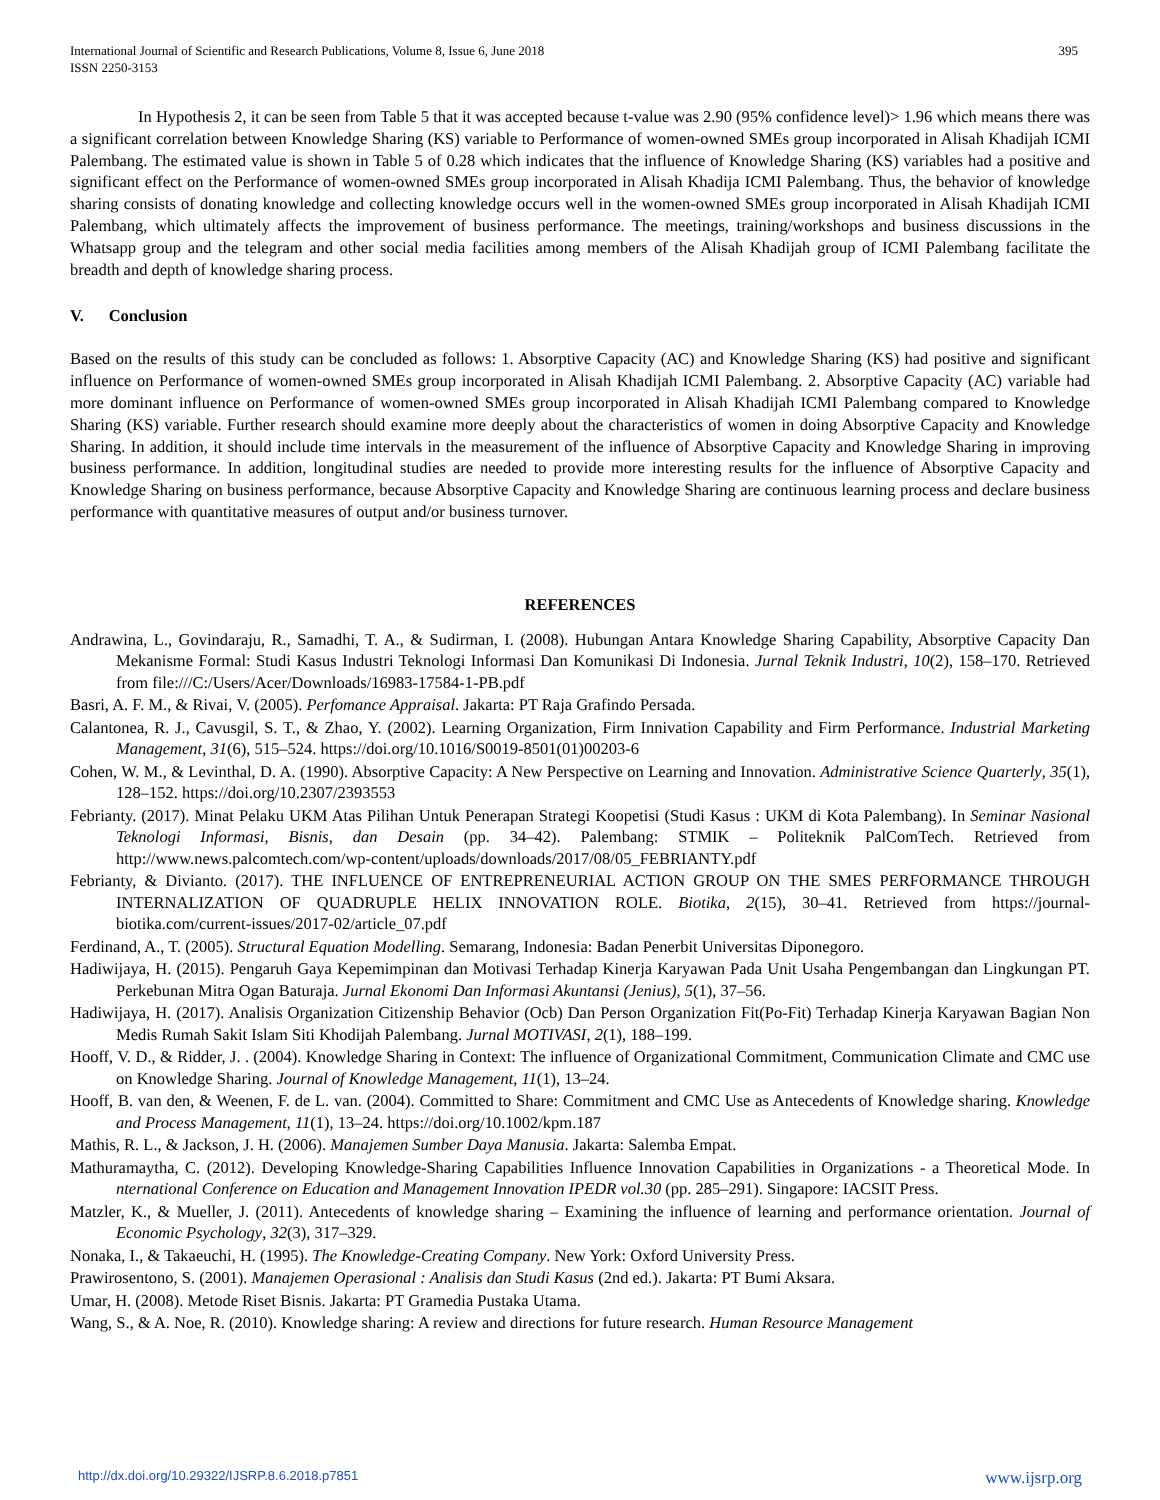International Journal of Scientific and Research Publications, Volume 8, Issue 6, June 2018
ISSN 2250-3153
395
In Hypothesis 2, it can be seen from Table 5 that it was accepted because t-value was 2.90 (95% confidence level)> 1.96 which means there was a significant correlation between Knowledge Sharing (KS) variable to Performance of women-owned SMEs group incorporated in Alisah Khadijah ICMI Palembang. The estimated value is shown in Table 5 of 0.28 which indicates that the influence of Knowledge Sharing (KS) variables had a positive and significant effect on the Performance of women-owned SMEs group incorporated in Alisah Khadija ICMI Palembang. Thus, the behavior of knowledge sharing consists of donating knowledge and collecting knowledge occurs well in the women-owned SMEs group incorporated in Alisah Khadijah ICMI Palembang, which ultimately affects the improvement of business performance. The meetings, training/workshops and business discussions in the Whatsapp group and the telegram and other social media facilities among members of the Alisah Khadijah group of ICMI Palembang facilitate the breadth and depth of knowledge sharing process.
V. Conclusion
Based on the results of this study can be concluded as follows: 1. Absorptive Capacity (AC) and Knowledge Sharing (KS) had positive and significant influence on Performance of women-owned SMEs group incorporated in Alisah Khadijah ICMI Palembang. 2. Absorptive Capacity (AC) variable had more dominant influence on Performance of women-owned SMEs group incorporated in Alisah Khadijah ICMI Palembang compared to Knowledge Sharing (KS) variable. Further research should examine more deeply about the characteristics of women in doing Absorptive Capacity and Knowledge Sharing. In addition, it should include time intervals in the measurement of the influence of Absorptive Capacity and Knowledge Sharing in improving business performance. In addition, longitudinal studies are needed to provide more interesting results for the influence of Absorptive Capacity and Knowledge Sharing on business performance, because Absorptive Capacity and Knowledge Sharing are continuous learning process and declare business performance with quantitative measures of output and/or business turnover.
REFERENCES
Andrawina, L., Govindaraju, R., Samadhi, T. A., & Sudirman, I. (2008). Hubungan Antara Knowledge Sharing Capability, Absorptive Capacity Dan Mekanisme Formal: Studi Kasus Industri Teknologi Informasi Dan Komunikasi Di Indonesia. Jurnal Teknik Industri, 10(2), 158–170. Retrieved from file:///C:/Users/Acer/Downloads/16983-17584-1-PB.pdf
Basri, A. F. M., & Rivai, V. (2005). Perfomance Appraisal. Jakarta: PT Raja Grafindo Persada.
Calantonea, R. J., Cavusgil, S. T., & Zhao, Y. (2002). Learning Organization, Firm Innivation Capability and Firm Performance. Industrial Marketing Management, 31(6), 515–524. https://doi.org/10.1016/S0019-8501(01)00203-6
Cohen, W. M., & Levinthal, D. A. (1990). Absorptive Capacity: A New Perspective on Learning and Innovation. Administrative Science Quarterly, 35(1), 128–152. https://doi.org/10.2307/2393553
Febrianty. (2017). Minat Pelaku UKM Atas Pilihan Untuk Penerapan Strategi Koopetisi (Studi Kasus : UKM di Kota Palembang). In Seminar Nasional Teknologi Informasi, Bisnis, dan Desain (pp. 34–42). Palembang: STMIK – Politeknik PalComTech. Retrieved from http://www.news.palcomtech.com/wp-content/uploads/downloads/2017/08/05_FEBRIANTY.pdf
Febrianty, & Divianto. (2017). THE INFLUENCE OF ENTREPRENEURIAL ACTION GROUP ON THE SMES PERFORMANCE THROUGH INTERNALIZATION OF QUADRUPLE HELIX INNOVATION ROLE. Biotika, 2(15), 30–41. Retrieved from https://journal-biotika.com/current-issues/2017-02/article_07.pdf
Ferdinand, A., T. (2005). Structural Equation Modelling. Semarang, Indonesia: Badan Penerbit Universitas Diponegoro.
Hadiwijaya, H. (2015). Pengaruh Gaya Kepemimpinan dan Motivasi Terhadap Kinerja Karyawan Pada Unit Usaha Pengembangan dan Lingkungan PT. Perkebunan Mitra Ogan Baturaja. Jurnal Ekonomi Dan Informasi Akuntansi (Jenius), 5(1), 37–56.
Hadiwijaya, H. (2017). Analisis Organization Citizenship Behavior (Ocb) Dan Person Organization Fit(Po-Fit) Terhadap Kinerja Karyawan Bagian Non Medis Rumah Sakit Islam Siti Khodijah Palembang. Jurnal MOTIVASI, 2(1), 188–199.
Hooff, V. D., & Ridder, J. . (2004). Knowledge Sharing in Context: The influence of Organizational Commitment, Communication Climate and CMC use on Knowledge Sharing. Journal of Knowledge Management, 11(1), 13–24.
Hooff, B. van den, & Weenen, F. de L. van. (2004). Committed to Share: Commitment and CMC Use as Antecedents of Knowledge sharing. Knowledge and Process Management, 11(1), 13–24. https://doi.org/10.1002/kpm.187
Mathis, R. L., & Jackson, J. H. (2006). Manajemen Sumber Daya Manusia. Jakarta: Salemba Empat.
Mathuramaytha, C. (2012). Developing Knowledge-Sharing Capabilities Influence Innovation Capabilities in Organizations - a Theoretical Mode. In nternational Conference on Education and Management Innovation IPEDR vol.30 (pp. 285–291). Singapore: IACSIT Press.
Matzler, K., & Mueller, J. (2011). Antecedents of knowledge sharing – Examining the influence of learning and performance orientation. Journal of Economic Psychology, 32(3), 317–329.
Nonaka, I., & Takaeuchi, H. (1995). The Knowledge-Creating Company. New York: Oxford University Press.
Prawirosentono, S. (2001). Manajemen Operasional : Analisis dan Studi Kasus (2nd ed.). Jakarta: PT Bumi Aksara.
Umar, H. (2008). Metode Riset Bisnis. Jakarta: PT Gramedia Pustaka Utama.
Wang, S., & A. Noe, R. (2010). Knowledge sharing: A review and directions for future research. Human Resource Management
http://dx.doi.org/10.29322/IJSRP.8.6.2018.p7851 www.ijsrp.org